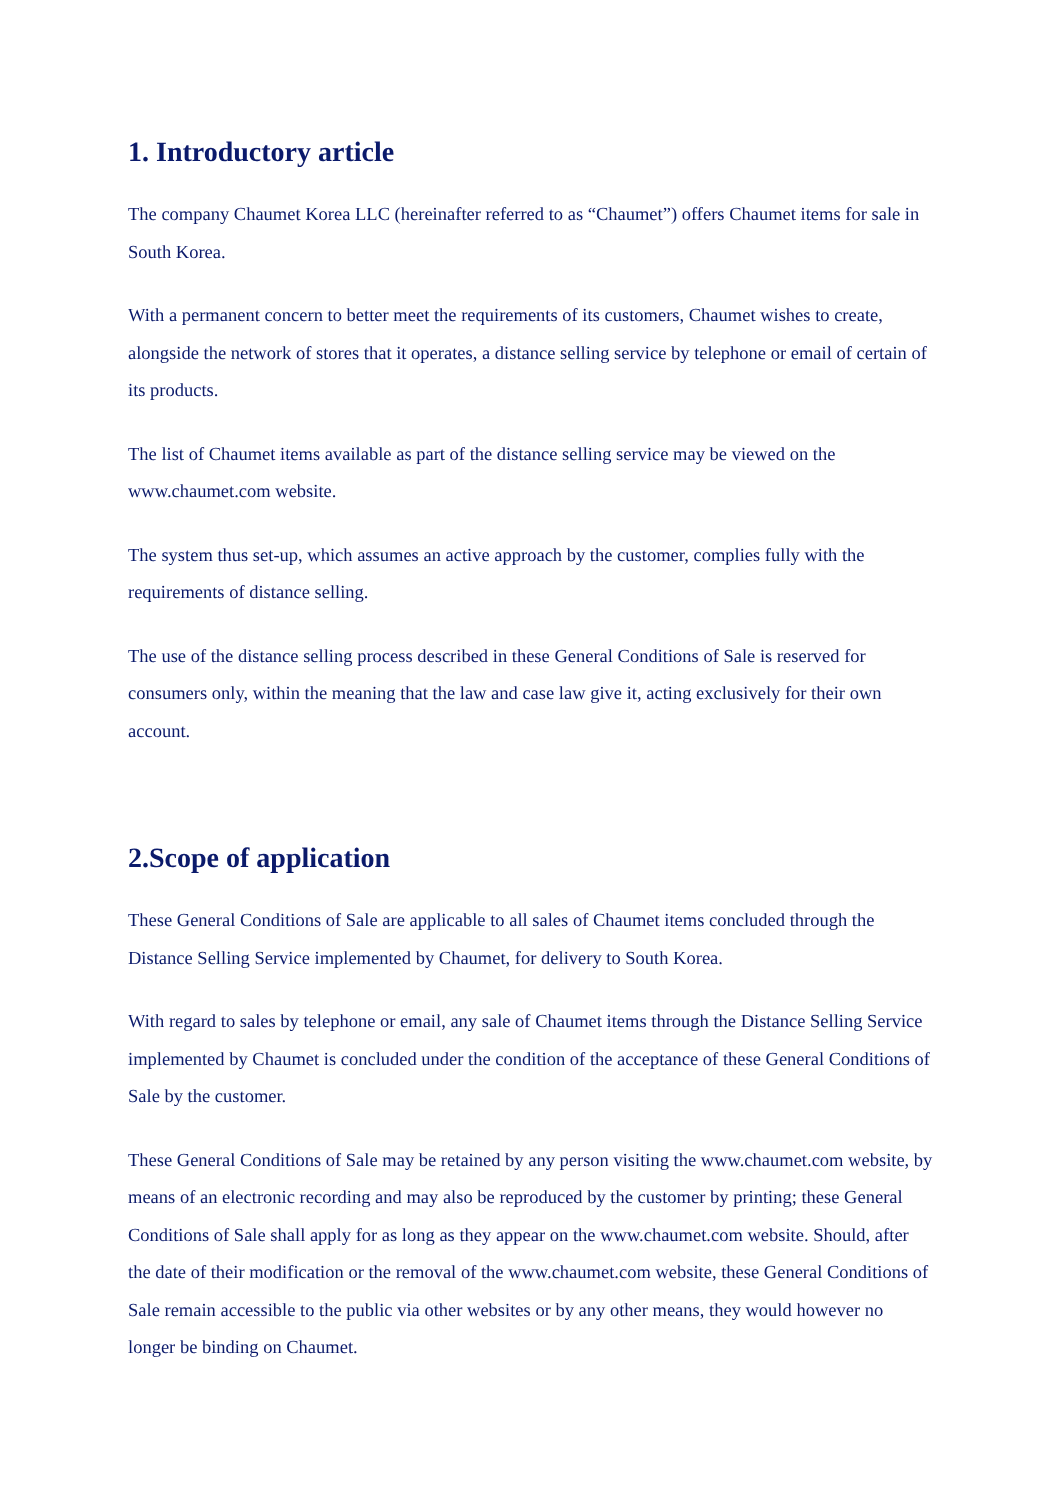1. Introductory article
The company Chaumet Korea LLC (hereinafter referred to as “Chaumet”) offers Chaumet items for sale in South Korea.
With a permanent concern to better meet the requirements of its customers, Chaumet wishes to create, alongside the network of stores that it operates, a distance selling service by telephone or email of certain of its products.
The list of Chaumet items available as part of the distance selling service may be viewed on the www.chaumet.com website.
The system thus set-up, which assumes an active approach by the customer, complies fully with the requirements of distance selling.
The use of the distance selling process described in these General Conditions of Sale is reserved for consumers only, within the meaning that the law and case law give it, acting exclusively for their own account.
2.Scope of application
These General Conditions of Sale are applicable to all sales of Chaumet items concluded through the Distance Selling Service implemented by Chaumet, for delivery to South Korea.
With regard to sales by telephone or email, any sale of Chaumet items through the Distance Selling Service implemented by Chaumet is concluded under the condition of the acceptance of these General Conditions of Sale by the customer.
These General Conditions of Sale may be retained by any person visiting the www.chaumet.com website, by means of an electronic recording and may also be reproduced by the customer by printing; these General Conditions of Sale shall apply for as long as they appear on the www.chaumet.com website. Should, after the date of their modification or the removal of the www.chaumet.com website, these General Conditions of Sale remain accessible to the public via other websites or by any other means, they would however no longer be binding on Chaumet.